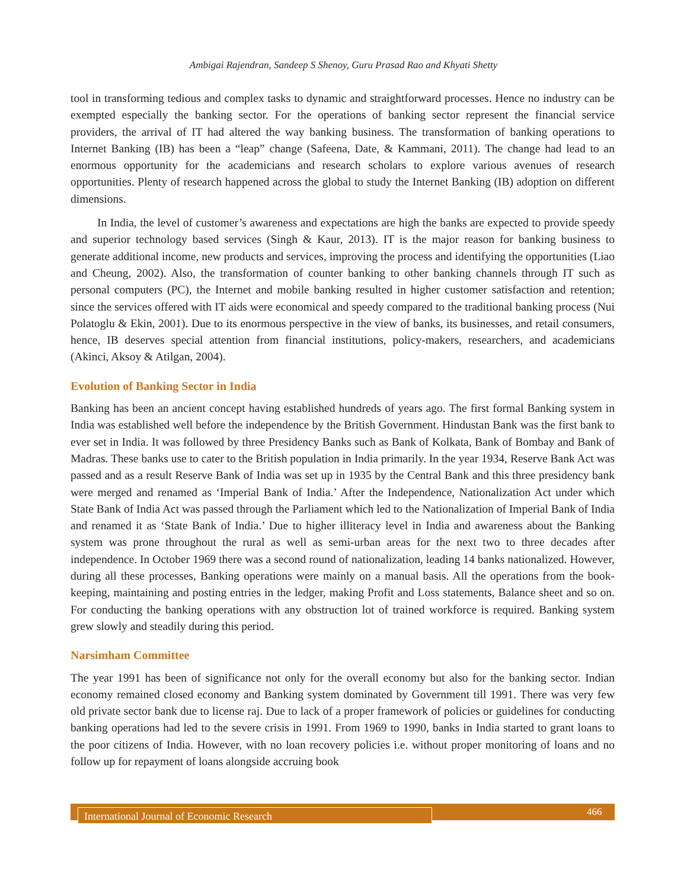Ambigai Rajendran, Sandeep S Shenoy, Guru Prasad Rao and Khyati Shetty
tool in transforming tedious and complex tasks to dynamic and straightforward processes. Hence no industry can be exempted especially the banking sector. For the operations of banking sector represent the financial service providers, the arrival of IT had altered the way banking business. The transformation of banking operations to Internet Banking (IB) has been a “leap” change (Safeena, Date, & Kammani, 2011). The change had lead to an enormous opportunity for the academicians and research scholars to explore various avenues of research opportunities. Plenty of research happened across the global to study the Internet Banking (IB) adoption on different dimensions.
In India, the level of customer’s awareness and expectations are high the banks are expected to provide speedy and superior technology based services (Singh & Kaur, 2013). IT is the major reason for banking business to generate additional income, new products and services, improving the process and identifying the opportunities (Liao and Cheung, 2002). Also, the transformation of counter banking to other banking channels through IT such as personal computers (PC), the Internet and mobile banking resulted in higher customer satisfaction and retention; since the services offered with IT aids were economical and speedy compared to the traditional banking process (Nui Polatoglu & Ekin, 2001). Due to its enormous perspective in the view of banks, its businesses, and retail consumers, hence, IB deserves special attention from financial institutions, policy-makers, researchers, and academicians (Akinci, Aksoy & Atilgan, 2004).
Evolution of Banking Sector in India
Banking has been an ancient concept having established hundreds of years ago. The first formal Banking system in India was established well before the independence by the British Government. Hindustan Bank was the first bank to ever set in India. It was followed by three Presidency Banks such as Bank of Kolkata, Bank of Bombay and Bank of Madras. These banks use to cater to the British population in India primarily. In the year 1934, Reserve Bank Act was passed and as a result Reserve Bank of India was set up in 1935 by the Central Bank and this three presidency bank were merged and renamed as ‘Imperial Bank of India.’ After the Independence, Nationalization Act under which State Bank of India Act was passed through the Parliament which led to the Nationalization of Imperial Bank of India and renamed it as ‘State Bank of India.’ Due to higher illiteracy level in India and awareness about the Banking system was prone throughout the rural as well as semi-urban areas for the next two to three decades after independence. In October 1969 there was a second round of nationalization, leading 14 banks nationalized. However, during all these processes, Banking operations were mainly on a manual basis. All the operations from the book- keeping, maintaining and posting entries in the ledger, making Profit and Loss statements, Balance sheet and so on. For conducting the banking operations with any obstruction lot of trained workforce is required. Banking system grew slowly and steadily during this period.
Narsimham Committee
The year 1991 has been of significance not only for the overall economy but also for the banking sector. Indian economy remained closed economy and Banking system dominated by Government till 1991. There was very few old private sector bank due to license raj. Due to lack of a proper framework of policies or guidelines for conducting banking operations had led to the severe crisis in 1991. From 1969 to 1990, banks in India started to grant loans to the poor citizens of India. However, with no loan recovery policies i.e. without proper monitoring of loans and no follow up for repayment of loans alongside accruing book
International Journal of Economic Research 466